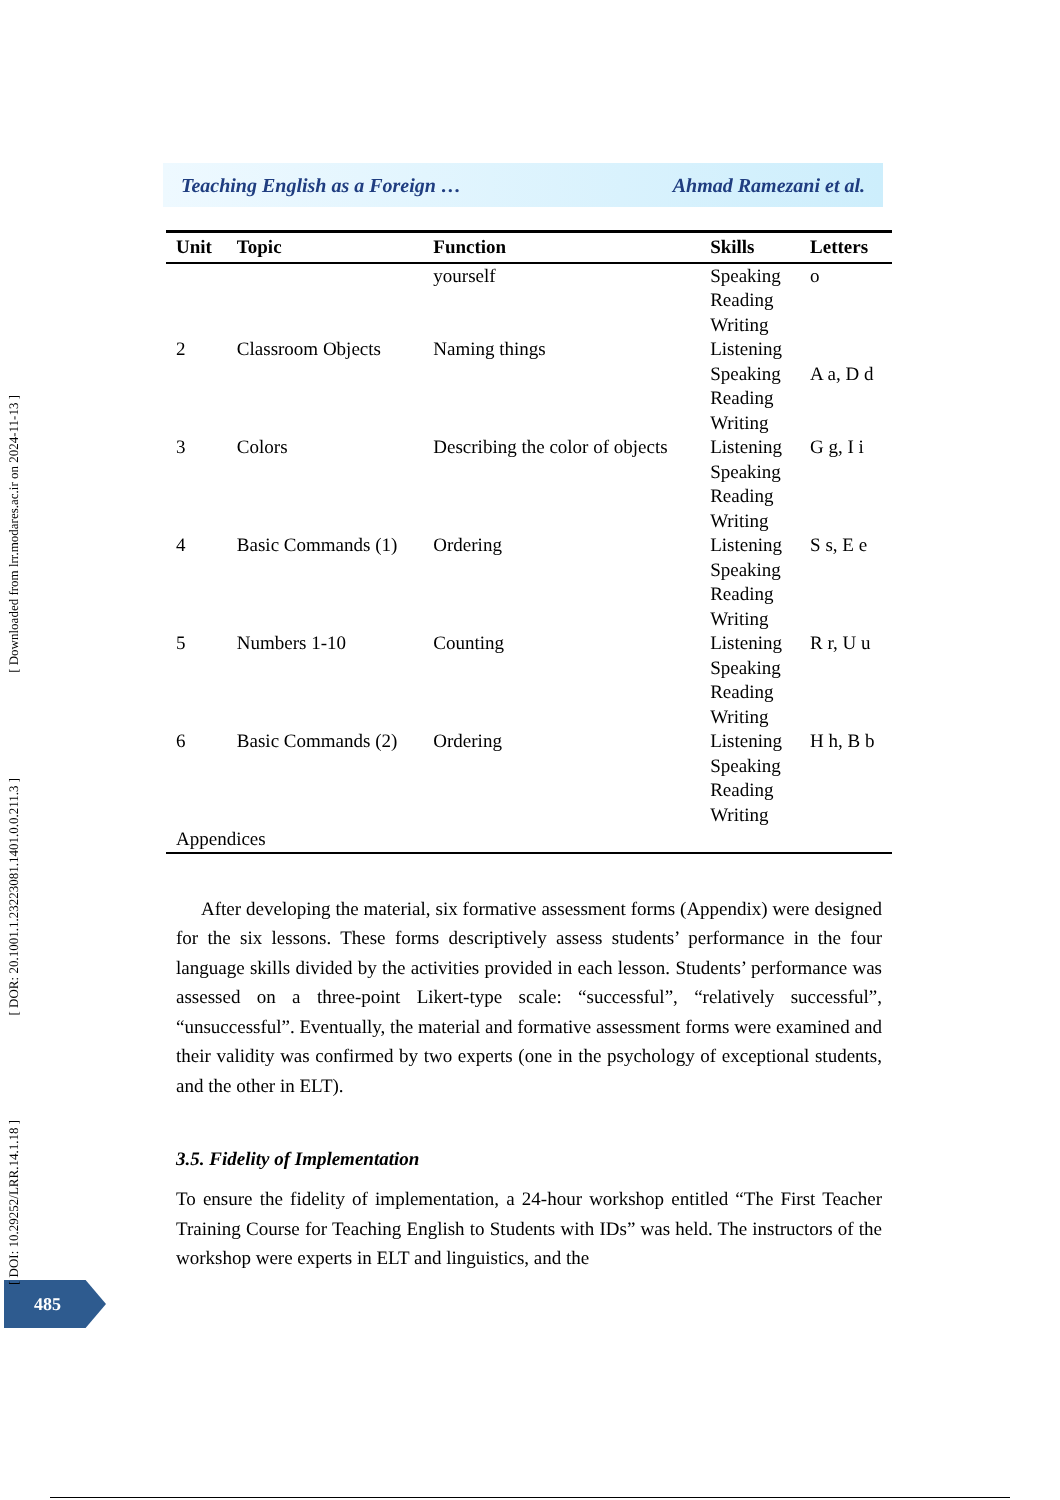Teaching English as a Foreign … Ahmad Ramezani et al.
| Unit | Topic | Function | Skills | Letters |
| --- | --- | --- | --- | --- |
| | | yourself | Speaking Reading Writing | o |
| 2 | Classroom Objects | Naming things | Listening Speaking Reading Writing | A a, D d |
| 3 | Colors | Describing the color of objects | Listening Speaking Reading Writing | G g, I i |
| 4 | Basic Commands (1) | Ordering | Listening Speaking Reading Writing | S s, E e |
| 5 | Numbers 1-10 | Counting | Listening Speaking Reading Writing | R r, U u |
| 6 | Basic Commands (2) | Ordering | Listening Speaking Reading Writing | H h, B b |
| Appendices | | | | |
After developing the material, six formative assessment forms (Appendix) were designed for the six lessons. These forms descriptively assess students’ performance in the four language skills divided by the activities provided in each lesson. Students’ performance was assessed on a three-point Likert-type scale: “successful”, “relatively successful”, “unsuccessful”. Eventually, the material and formative assessment forms were examined and their validity was confirmed by two experts (one in the psychology of exceptional students, and the other in ELT).
3.5. Fidelity of Implementation
To ensure the fidelity of implementation, a 24-hour workshop entitled “The First Teacher Training Course for Teaching English to Students with IDs” was held. The instructors of the workshop were experts in ELT and linguistics, and the
485
[ Downloaded from lrr.modares.ac.ir on 2024-11-13 ]
[ DOR: 20.1001.1.23223081.1401.0.0.211.3 ]
[ DOI: 10.29252/LRR.14.1.18 ]